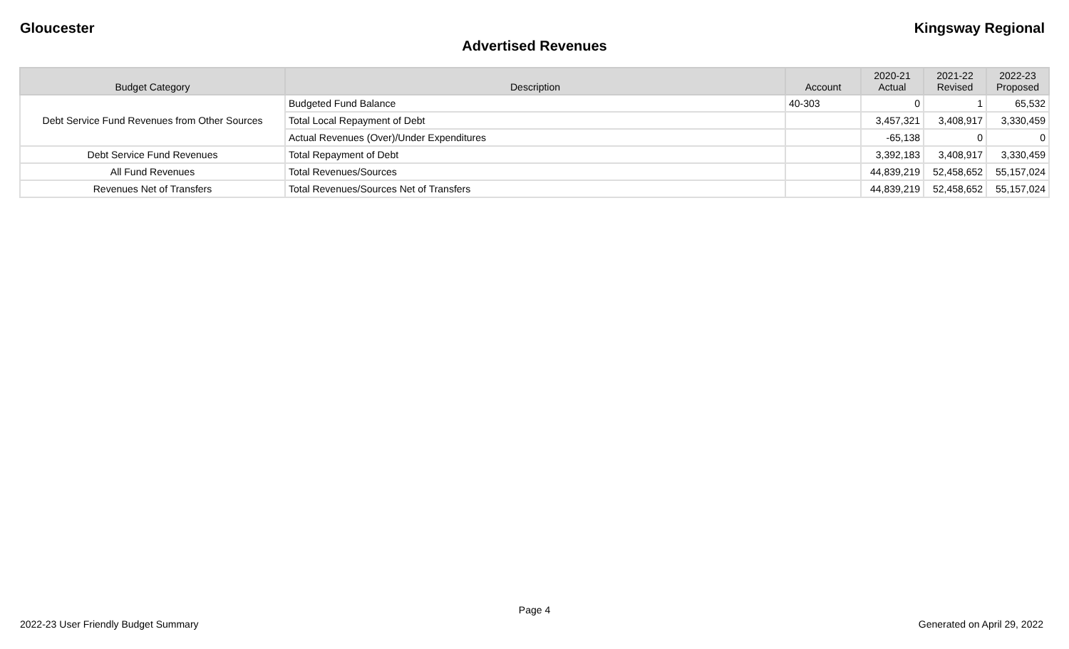Gloucester Kingsway Regional
Advertised Revenues
| Budget Category | Description | Account | 2020-21 Actual | 2021-22 Revised | 2022-23 Proposed |
| --- | --- | --- | --- | --- | --- |
| Debt Service Fund Revenues from Other Sources | Budgeted Fund Balance | 40-303 | 0 | 1 | 65,532 |
| | Total Local Repayment of Debt | | 3,457,321 | 3,408,917 | 3,330,459 |
| | Actual Revenues (Over)/Under Expenditures | | -65,138 | 0 | 0 |
| Debt Service Fund Revenues | Total Repayment of Debt | | 3,392,183 | 3,408,917 | 3,330,459 |
| All Fund Revenues | Total Revenues/Sources | | 44,839,219 | 52,458,652 | 55,157,024 |
| Revenues Net of Transfers | Total Revenues/Sources Net of Transfers | | 44,839,219 | 52,458,652 | 55,157,024 |
Page 4
2022-23 User Friendly Budget Summary Generated on April 29, 2022